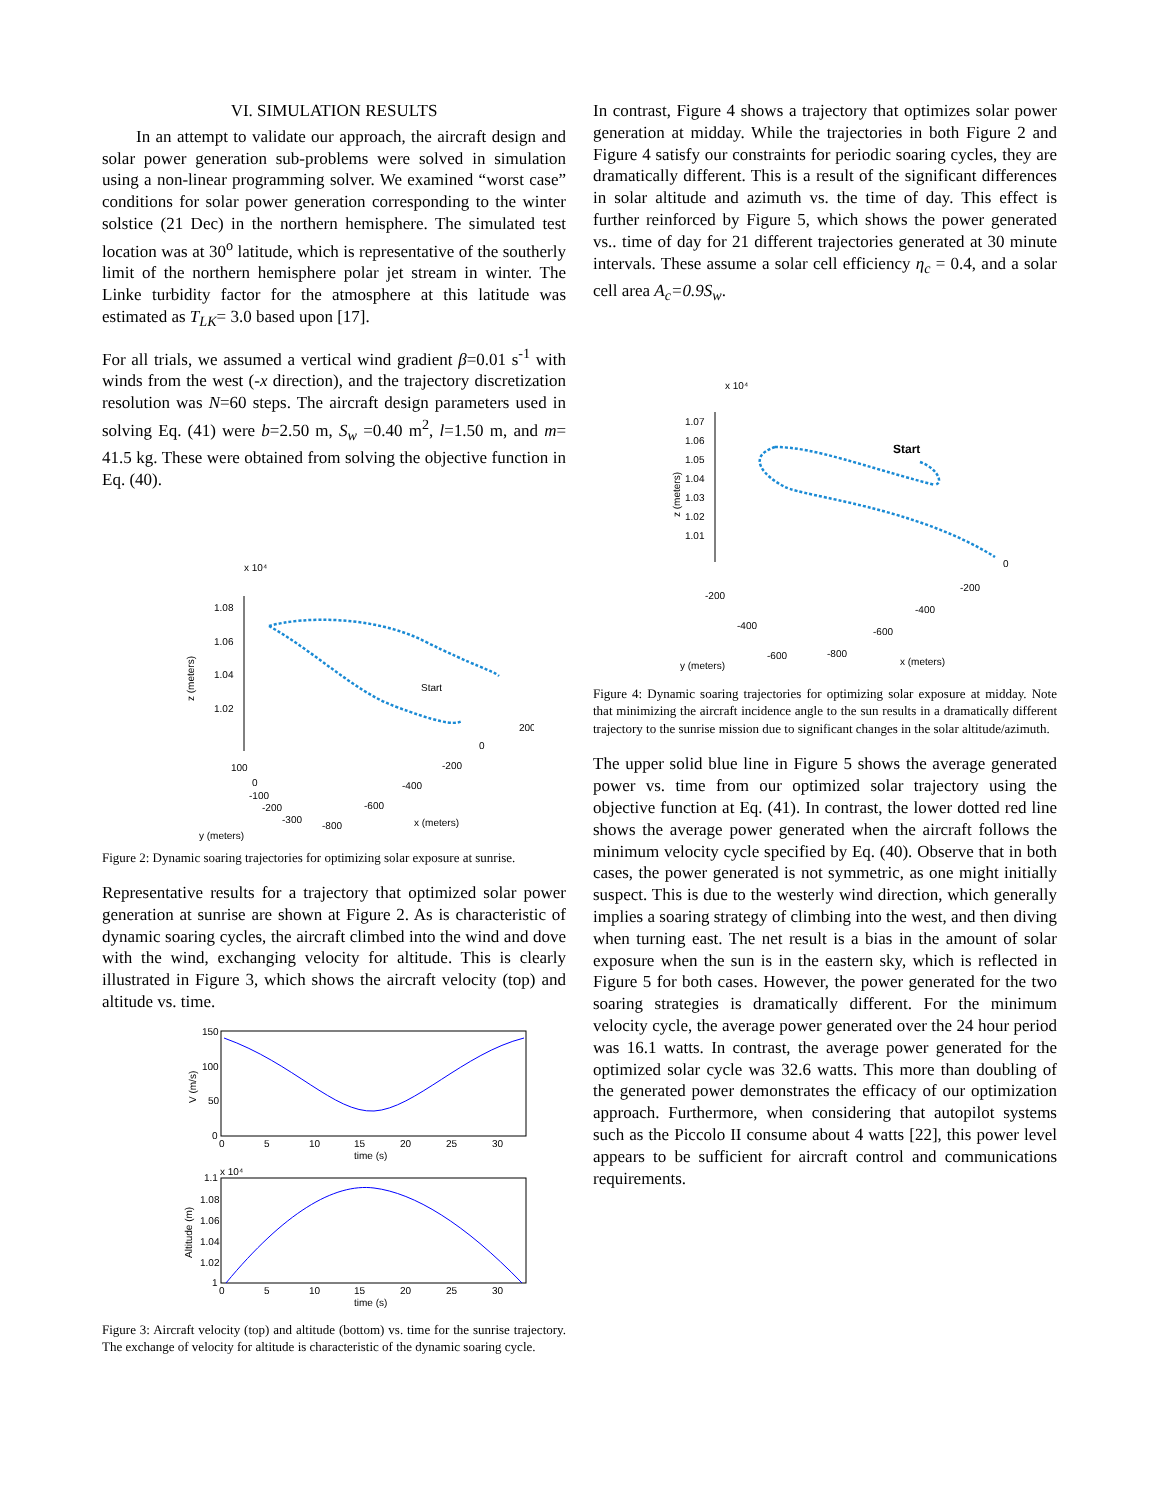VI. SIMULATION RESULTS
In an attempt to validate our approach, the aircraft design and solar power generation sub-problems were solved in simulation using a non-linear programming solver. We examined “worst case” conditions for solar power generation corresponding to the winter solstice (21 Dec) in the northern hemisphere. The simulated test location was at 30<sup>o</sup> latitude, which is representative of the southerly limit of the northern hemisphere polar jet stream in winter. The Linke turbidity factor for the atmosphere at this latitude was estimated as T<sub>LK</sub>= 3.0 based upon [17].
For all trials, we assumed a vertical wind gradient β=0.01 s<sup>-1</sup> with winds from the west (-x direction), and the trajectory discretization resolution was N=60 steps. The aircraft design parameters used in solving Eq. (41) were b=2.50 m, S<sub>w</sub> =0.40 m<sup>2</sup>, l=1.50 m, and m= 41.5 kg. These were obtained from solving the objective function in Eq. (40).
x 10⁴
1.08
1.06
1.04
1.02
z (meters)
Start
100
0
-100
-200
-300
-800
-600
-400
-200
0
200
y (meters)
x (meters)
Figure 2: Dynamic soaring trajectories for optimizing solar exposure at sunrise.
Representative results for a trajectory that optimized solar power generation at sunrise are shown at Figure 2. As is characteristic of dynamic soaring cycles, the aircraft climbed into the wind and dove with the wind, exchanging velocity for altitude. This is clearly illustrated in Figure 3, which shows the aircraft velocity (top) and altitude vs. time.
150
100
50
0
V (m/s)
0
5
10
15
20
25
30
time (s)
x 10⁴
1.1
1.08
1.06
1.04
1.02
1
Altitude (m)
0
5
10
15
20
25
30
time (s)
Figure 3: Aircraft velocity (top) and altitude (bottom) vs. time for the sunrise trajectory. The exchange of velocity for altitude is characteristic of the dynamic soaring cycle.
In contrast, Figure 4 shows a trajectory that optimizes solar power generation at midday. While the trajectories in both Figure 2 and Figure 4 satisfy our constraints for periodic soaring cycles, they are dramatically different. This is a result of the significant differences in solar altitude and azimuth vs. the time of day. This effect is further reinforced by Figure 5, which shows the power generated vs.. time of day for 21 different trajectories generated at 30 minute intervals. These assume a solar cell efficiency η<sub>c</sub> = 0.4, and a solar cell area A<sub>c</sub>=0.9S<sub>w</sub>.
x 10⁴
1.07
1.06
1.05
1.04
1.03
1.02
1.01
z (meters)
Start
-200
-400
-600
-800
-600
-400
-200
0
y (meters)
x (meters)
Figure 4: Dynamic soaring trajectories for optimizing solar exposure at midday. Note that minimizing the aircraft incidence angle to the sun results in a dramatically different trajectory to the sunrise mission due to significant changes in the solar altitude/azimuth.
The upper solid blue line in Figure 5 shows the average generated power vs. time from our optimized solar trajectory using the objective function at Eq. (41). In contrast, the lower dotted red line shows the average power generated when the aircraft follows the minimum velocity cycle specified by Eq. (40). Observe that in both cases, the power generated is not symmetric, as one might initially suspect. This is due to the westerly wind direction, which generally implies a soaring strategy of climbing into the west, and then diving when turning east. The net result is a bias in the amount of solar exposure when the sun is in the eastern sky, which is reflected in Figure 5 for both cases. However, the power generated for the two soaring strategies is dramatically different. For the minimum velocity cycle, the average power generated over the 24 hour period was 16.1 watts. In contrast, the average power generated for the optimized solar cycle was 32.6 watts. This more than doubling of the generated power demonstrates the efficacy of our optimization approach. Furthermore, when considering that autopilot systems such as the Piccolo II consume about 4 watts [22], this power level appears to be sufficient for aircraft control and communications requirements.